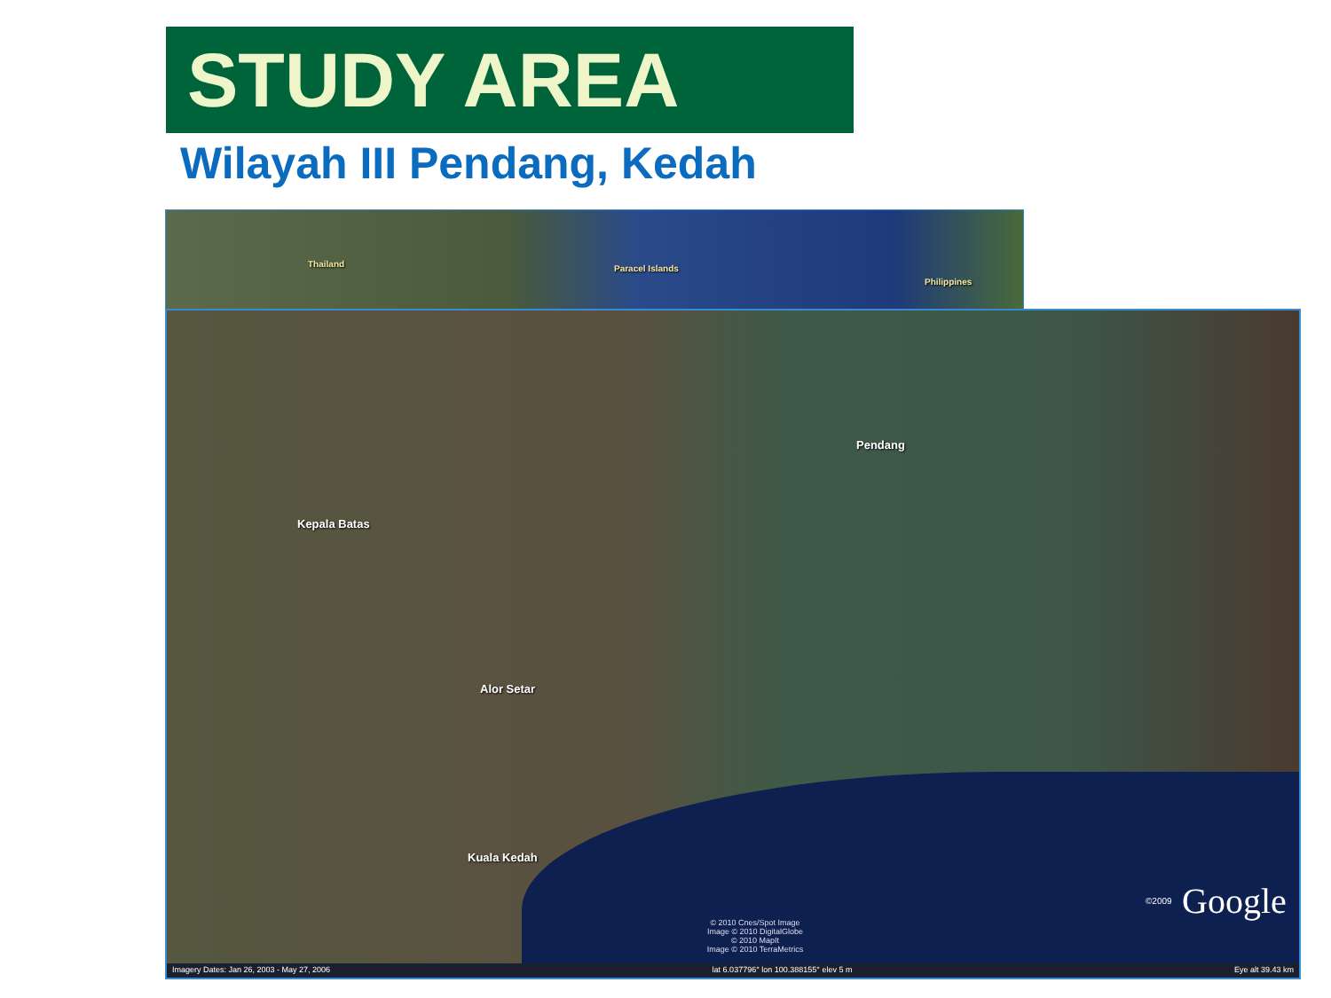STUDY AREA
Wilayah III Pendang, Kedah
Thailand Paracel Islands
Philippines
Kepala Batas
Pendang
Alor Setar
Kuala Kedah
© 2010 Cnes/Spot Image
Image © 2010 DigitalGlobe
© 2010 MapIt
Image © 2010 TerraMetrics
©2009 Google
Imagery Dates: Jan 26, 2003 - May 27, 2006 lat 6.037796° lon 100.388155° elev 5 m Eye alt 39.43 km